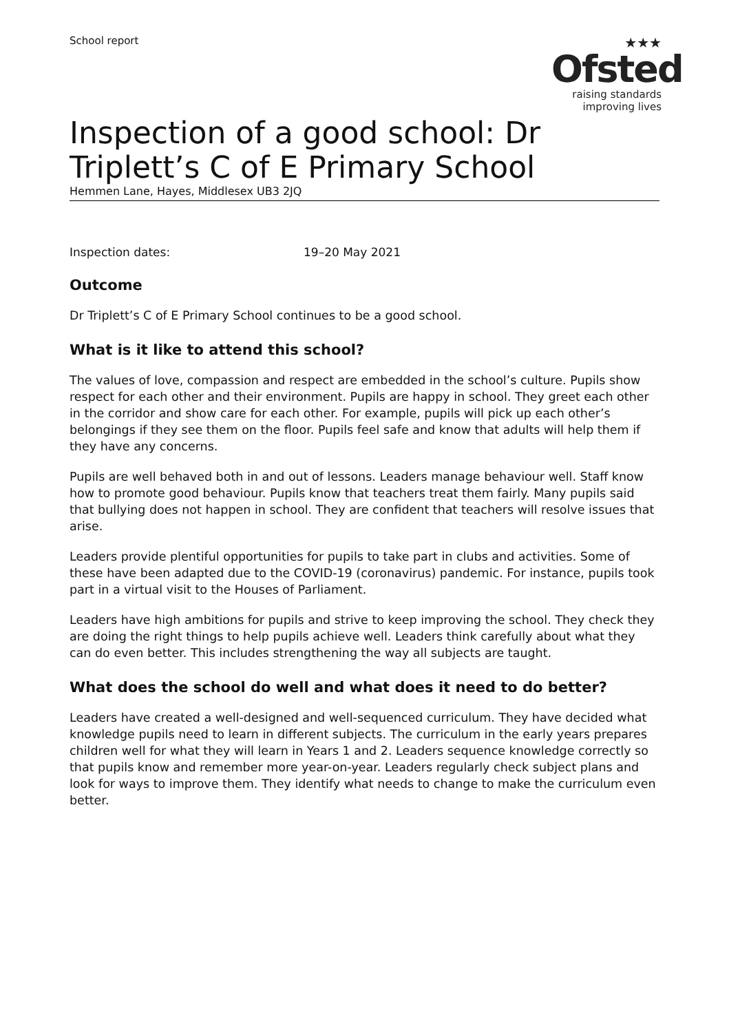School report
★★★
Ofsted
raising standards
improving lives
Inspection of a good school: Dr Triplett’s C of E Primary School
Hemmen Lane, Hayes, Middlesex UB3 2JQ
Inspection dates: 19–20 May 2021
Outcome
Dr Triplett’s C of E Primary School continues to be a good school.
What is it like to attend this school?
The values of love, compassion and respect are embedded in the school’s culture. Pupils show respect for each other and their environment. Pupils are happy in school. They greet each other in the corridor and show care for each other. For example, pupils will pick up each other’s belongings if they see them on the floor. Pupils feel safe and know that adults will help them if they have any concerns.
Pupils are well behaved both in and out of lessons. Leaders manage behaviour well. Staff know how to promote good behaviour. Pupils know that teachers treat them fairly. Many pupils said that bullying does not happen in school. They are confident that teachers will resolve issues that arise.
Leaders provide plentiful opportunities for pupils to take part in clubs and activities. Some of these have been adapted due to the COVID-19 (coronavirus) pandemic. For instance, pupils took part in a virtual visit to the Houses of Parliament.
Leaders have high ambitions for pupils and strive to keep improving the school. They check they are doing the right things to help pupils achieve well. Leaders think carefully about what they can do even better. This includes strengthening the way all subjects are taught.
What does the school do well and what does it need to do better?
Leaders have created a well-designed and well-sequenced curriculum. They have decided what knowledge pupils need to learn in different subjects. The curriculum in the early years prepares children well for what they will learn in Years 1 and 2. Leaders sequence knowledge correctly so that pupils know and remember more year-on-year. Leaders regularly check subject plans and look for ways to improve them. They identify what needs to change to make the curriculum even better.